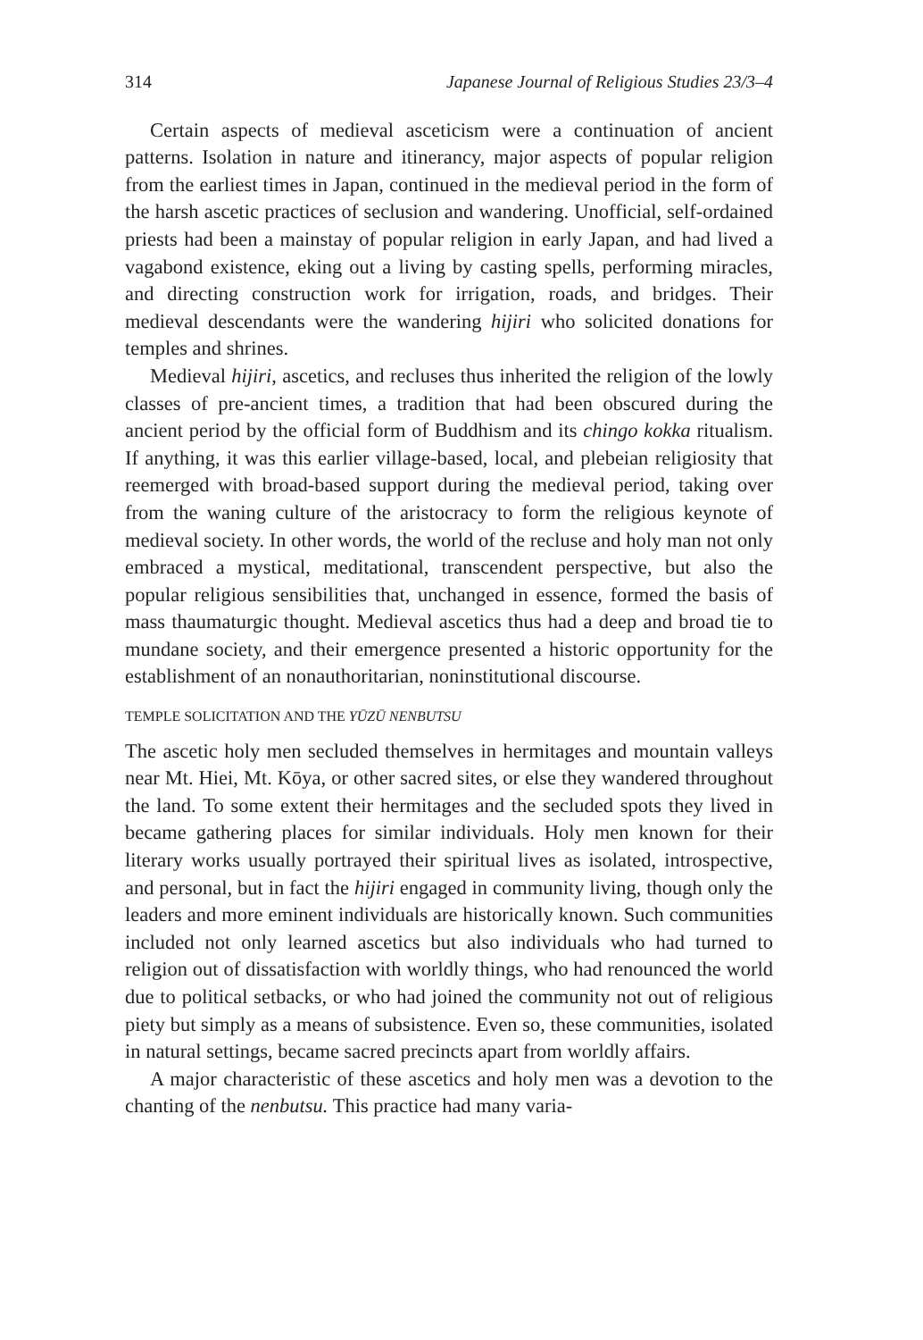314 Japanese Journal of Religious Studies 23/3–4
Certain aspects of medieval asceticism were a continuation of ancient patterns. Isolation in nature and itinerancy, major aspects of popular religion from the earliest times in Japan, continued in the medieval period in the form of the harsh ascetic practices of seclusion and wandering. Unofficial, self-ordained priests had been a mainstay of popular religion in early Japan, and had lived a vagabond existence, eking out a living by casting spells, performing miracles, and directing construction work for irrigation, roads, and bridges. Their medieval descendants were the wandering hijiri who solicited donations for temples and shrines.
Medieval hijiri, ascetics, and recluses thus inherited the religion of the lowly classes of pre-ancient times, a tradition that had been obscured during the ancient period by the official form of Buddhism and its chingo kokka ritualism. If anything, it was this earlier village-based, local, and plebeian religiosity that reemerged with broad-based support during the medieval period, taking over from the waning culture of the aristocracy to form the religious keynote of medieval society. In other words, the world of the recluse and holy man not only embraced a mystical, meditational, transcendent perspective, but also the popular religious sensibilities that, unchanged in essence, formed the basis of mass thaumaturgic thought. Medieval ascetics thus had a deep and broad tie to mundane society, and their emergence presented a historic opportunity for the establishment of an nonauthoritarian, noninstitutional discourse.
TEMPLE SOLICITATION AND THE YŪZŪ NENBUTSU
The ascetic holy men secluded themselves in hermitages and mountain valleys near Mt. Hiei, Mt. Kōya, or other sacred sites, or else they wandered throughout the land. To some extent their hermitages and the secluded spots they lived in became gathering places for similar individuals. Holy men known for their literary works usually portrayed their spiritual lives as isolated, introspective, and personal, but in fact the hijiri engaged in community living, though only the leaders and more eminent individuals are historically known. Such communities included not only learned ascetics but also individuals who had turned to religion out of dissatisfaction with worldly things, who had renounced the world due to political setbacks, or who had joined the community not out of religious piety but simply as a means of subsistence. Even so, these communities, isolated in natural settings, became sacred precincts apart from worldly affairs.
A major characteristic of these ascetics and holy men was a devotion to the chanting of the nenbutsu. This practice had many varia-